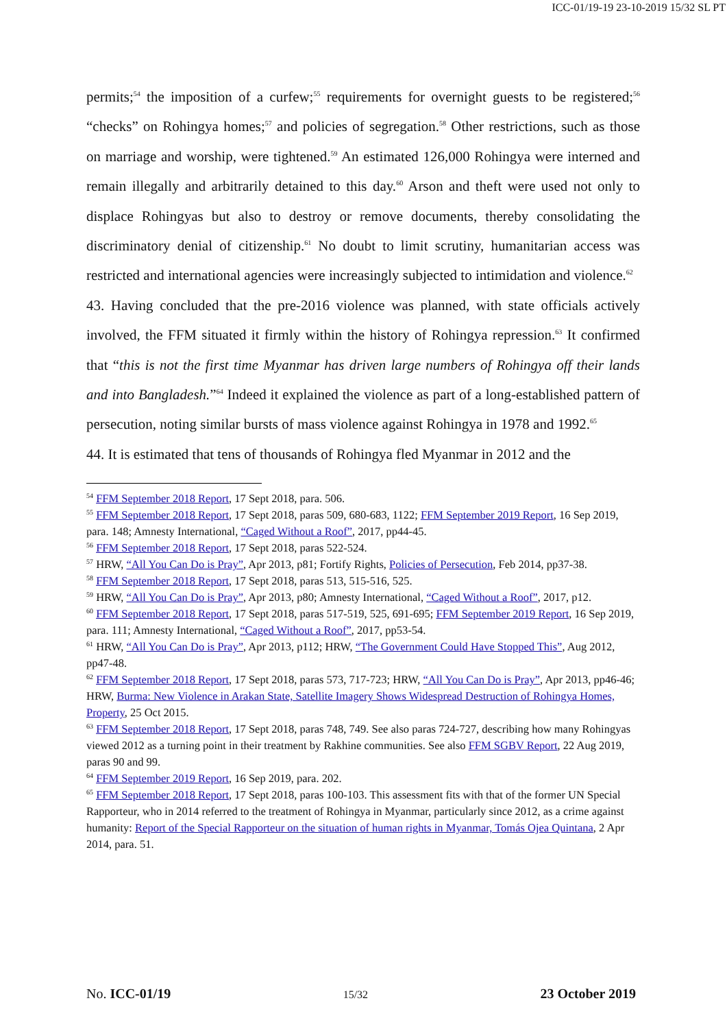ICC-01/19-19 23-10-2019 15/32 SL PT
permits;<sup>54</sup> the imposition of a curfew;<sup>55</sup> requirements for overnight guests to be registered;<sup>56</sup> “checks” on Rohingya homes;<sup>57</sup> and policies of segregation.<sup>58</sup> Other restrictions, such as those on marriage and worship, were tightened.<sup>59</sup> An estimated 126,000 Rohingya were interned and remain illegally and arbitrarily detained to this day.<sup>60</sup> Arson and theft were used not only to displace Rohingyas but also to destroy or remove documents, thereby consolidating the discriminatory denial of citizenship.<sup>61</sup> No doubt to limit scrutiny, humanitarian access was restricted and international agencies were increasingly subjected to intimidation and violence.<sup>62</sup>
43. Having concluded that the pre-2016 violence was planned, with state officials actively involved, the FFM situated it firmly within the history of Rohingya repression.<sup>63</sup> It confirmed that “this is not the first time Myanmar has driven large numbers of Rohingya off their lands and into Bangladesh.”<sup>64</sup> Indeed it explained the violence as part of a long-established pattern of persecution, noting similar bursts of mass violence against Rohingya in 1978 and 1992.<sup>65</sup>
44. It is estimated that tens of thousands of Rohingya fled Myanmar in 2012 and the
<sup>54</sup> FFM September 2018 Report, 17 Sept 2018, para. 506.
<sup>55</sup> FFM September 2018 Report, 17 Sept 2018, paras 509, 680-683, 1122; FFM September 2019 Report, 16 Sep 2019, para. 148; Amnesty International, “Caged Without a Roof”, 2017, pp44-45.
<sup>56</sup> FFM September 2018 Report, 17 Sept 2018, paras 522-524.
<sup>57</sup> HRW, “All You Can Do is Pray”, Apr 2013, p81; Fortify Rights, Policies of Persecution, Feb 2014, pp37-38.
<sup>58</sup> FFM September 2018 Report, 17 Sept 2018, paras 513, 515-516, 525.
<sup>59</sup> HRW, “All You Can Do is Pray”, Apr 2013, p80; Amnesty International, “Caged Without a Roof”, 2017, p12.
<sup>60</sup> FFM September 2018 Report, 17 Sept 2018, paras 517-519, 525, 691-695; FFM September 2019 Report, 16 Sep 2019, para. 111; Amnesty International, “Caged Without a Roof”, 2017, pp53-54.
<sup>61</sup> HRW, “All You Can Do is Pray”, Apr 2013, p112; HRW, “The Government Could Have Stopped This”, Aug 2012, pp47-48.
<sup>62</sup> FFM September 2018 Report, 17 Sept 2018, paras 573, 717-723; HRW, “All You Can Do is Pray”, Apr 2013, pp46-46; HRW, Burma: New Violence in Arakan State, Satellite Imagery Shows Widespread Destruction of Rohingya Homes, Property, 25 Oct 2015.
<sup>63</sup> FFM September 2018 Report, 17 Sept 2018, paras 748, 749. See also paras 724-727, describing how many Rohingyas viewed 2012 as a turning point in their treatment by Rakhine communities. See also FFM SGBV Report, 22 Aug 2019, paras 90 and 99.
<sup>64</sup> FFM September 2019 Report, 16 Sep 2019, para. 202.
<sup>65</sup> FFM September 2018 Report, 17 Sept 2018, paras 100-103. This assessment fits with that of the former UN Special Rapporteur, who in 2014 referred to the treatment of Rohingya in Myanmar, particularly since 2012, as a crime against humanity: Report of the Special Rapporteur on the situation of human rights in Myanmar, Tomás Ojea Quintana, 2 Apr 2014, para. 51.
No. ICC-01/19 15/32 23 October 2019